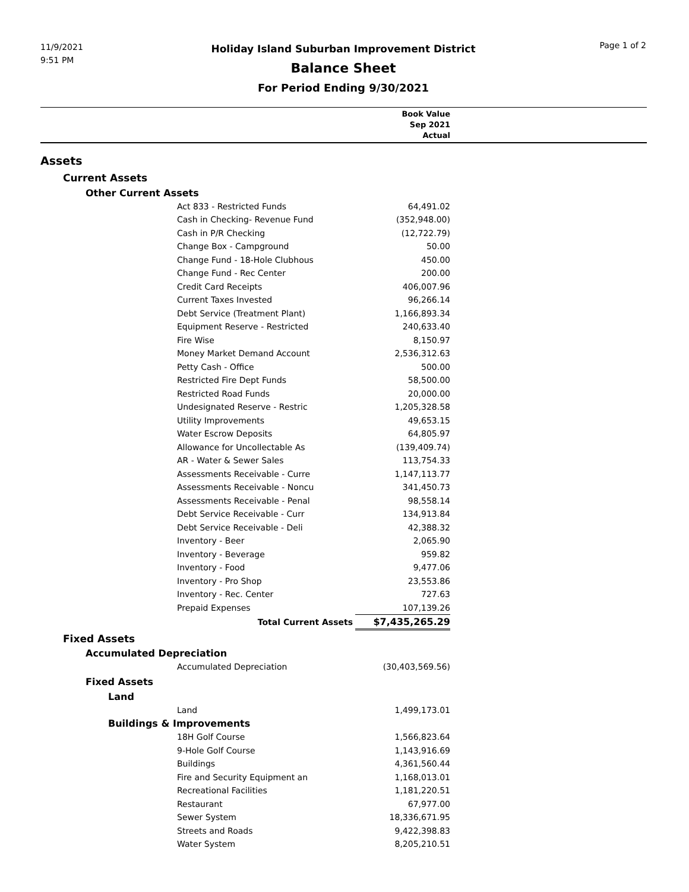11/9/2021
9:51 PM
Holiday Island Suburban Improvement District
Balance Sheet
For Period Ending 9/30/2021
Page 1 of 2
| | | Book Value Sep 2021 Actual | |
| --- | --- | --- | --- |
| Assets | | | |
| Current Assets | | | |
| Other Current Assets | | | |
| | Act 833 - Restricted Funds | 64,491.02 | |
| | Cash in Checking- Revenue Fund | (352,948.00) | |
| | Cash in P/R Checking | (12,722.79) | |
| | Change Box - Campground | 50.00 | |
| | Change Fund - 18-Hole Clubhous | 450.00 | |
| | Change Fund - Rec Center | 200.00 | |
| | Credit Card Receipts | 406,007.96 | |
| | Current Taxes Invested | 96,266.14 | |
| | Debt Service (Treatment Plant) | 1,166,893.34 | |
| | Equipment Reserve - Restricted | 240,633.40 | |
| | Fire Wise | 8,150.97 | |
| | Money Market Demand Account | 2,536,312.63 | |
| | Petty Cash - Office | 500.00 | |
| | Restricted Fire Dept Funds | 58,500.00 | |
| | Restricted Road Funds | 20,000.00 | |
| | Undesignated Reserve - Restric | 1,205,328.58 | |
| | Utility Improvements | 49,653.15 | |
| | Water Escrow Deposits | 64,805.97 | |
| | Allowance for Uncollectable As | (139,409.74) | |
| | AR - Water & Sewer Sales | 113,754.33 | |
| | Assessments Receivable - Curre | 1,147,113.77 | |
| | Assessments Receivable - Noncu | 341,450.73 | |
| | Assessments Receivable - Penal | 98,558.14 | |
| | Debt Service Receivable - Curr | 134,913.84 | |
| | Debt Service Receivable - Deli | 42,388.32 | |
| | Inventory - Beer | 2,065.90 | |
| | Inventory - Beverage | 959.82 | |
| | Inventory - Food | 9,477.06 | |
| | Inventory - Pro Shop | 23,553.86 | |
| | Inventory - Rec. Center | 727.63 | |
| | Prepaid Expenses | 107,139.26 | |
| | Total Current Assets | $7,435,265.29 | |
| Fixed Assets | | | |
| Accumulated Depreciation | | | |
| | Accumulated Depreciation | (30,403,569.56) | |
| Fixed Assets | | | |
| Land | | | |
| | Land | 1,499,173.01 | |
| Buildings & Improvements | | | |
| | 18H Golf Course | 1,566,823.64 | |
| | 9-Hole Golf Course | 1,143,916.69 | |
| | Buildings | 4,361,560.44 | |
| | Fire and Security Equipment an | 1,168,013.01 | |
| | Recreational Facilities | 1,181,220.51 | |
| | Restaurant | 67,977.00 | |
| | Sewer System | 18,336,671.95 | |
| | Streets and Roads | 9,422,398.83 | |
| | Water System | 8,205,210.51 | |